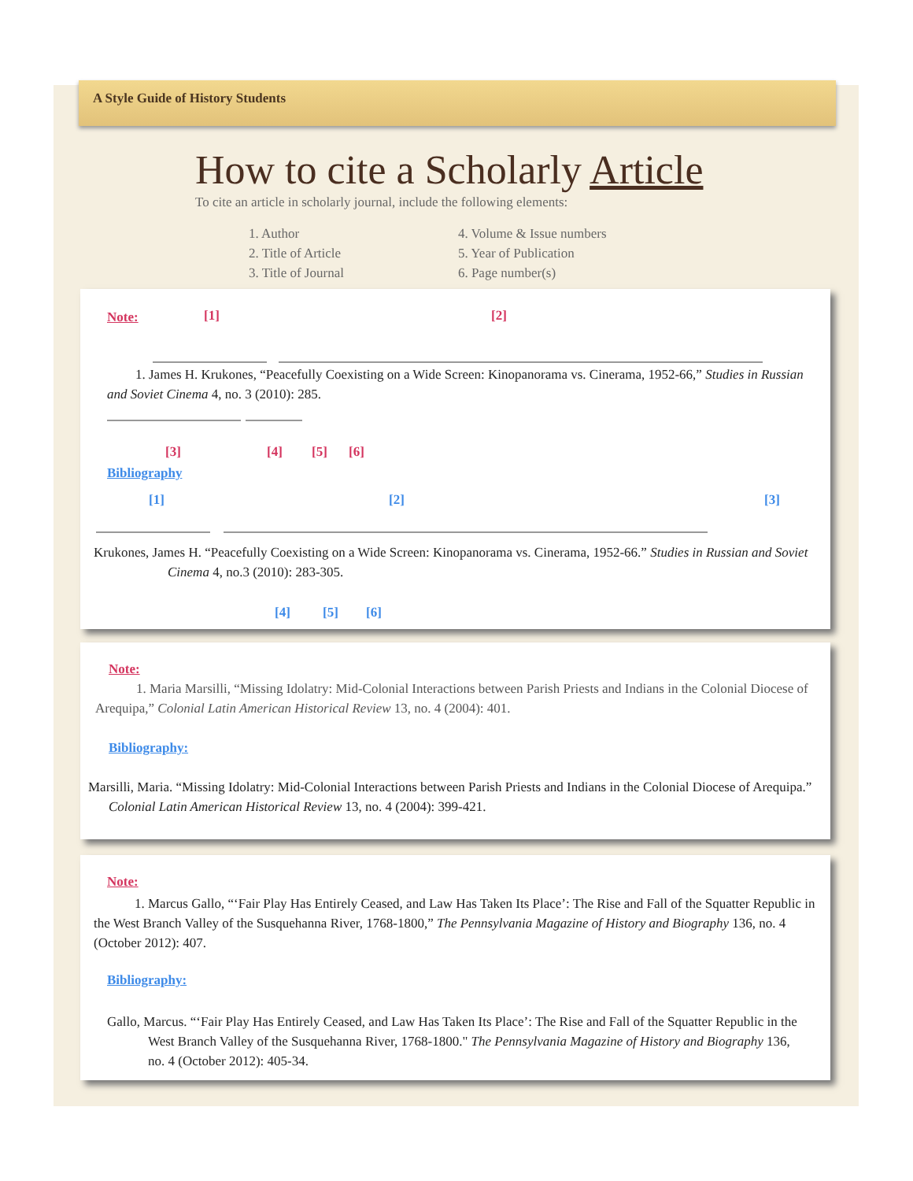A Style Guide of History Students
How to cite a Scholarly Article
To cite an article in scholarly journal, include the following elements:
1. Author
2. Title of Article
3. Title of Journal
4. Volume & Issue numbers
5. Year of Publication
6. Page number(s)
Note: [1] [2]
1. James H. Krukones, “Peacefully Coexisting on a Wide Screen: Kinopanorama vs. Cinerama, 1952-66,” Studies in Russian and Soviet Cinema 4, no. 3 (2010): 285.
[3] [4] [5] [6]
Bibliography
[1] [2] [3]
Krukones, James H. “Peacefully Coexisting on a Wide Screen: Kinopanorama vs. Cinerama, 1952-66.” Studies in Russian and Soviet Cinema 4, no.3 (2010): 283-305.
[4] [5] [6]
Note:
1. Maria Marsilli, “Missing Idolatry: Mid-Colonial Interactions between Parish Priests and Indians in the Colonial Diocese of Arequipa,” Colonial Latin American Historical Review 13, no. 4 (2004): 401.
Bibliography:
Marsilli, Maria. “Missing Idolatry: Mid-Colonial Interactions between Parish Priests and Indians in the Colonial Diocese of Arequipa.” Colonial Latin American Historical Review 13, no. 4 (2004): 399-421.
Note:
1. Marcus Gallo, “‘Fair Play Has Entirely Ceased, and Law Has Taken Its Place’: The Rise and Fall of the Squatter Republic in the West Branch Valley of the Susquehanna River, 1768-1800,” The Pennsylvania Magazine of History and Biography 136, no. 4 (October 2012): 407.
Bibliography:
Gallo, Marcus. “‘Fair Play Has Entirely Ceased, and Law Has Taken Its Place’: The Rise and Fall of the Squatter Republic in the West Branch Valley of the Susquehanna River, 1768-1800." The Pennsylvania Magazine of History and Biography 136, no. 4 (October 2012): 405-34.